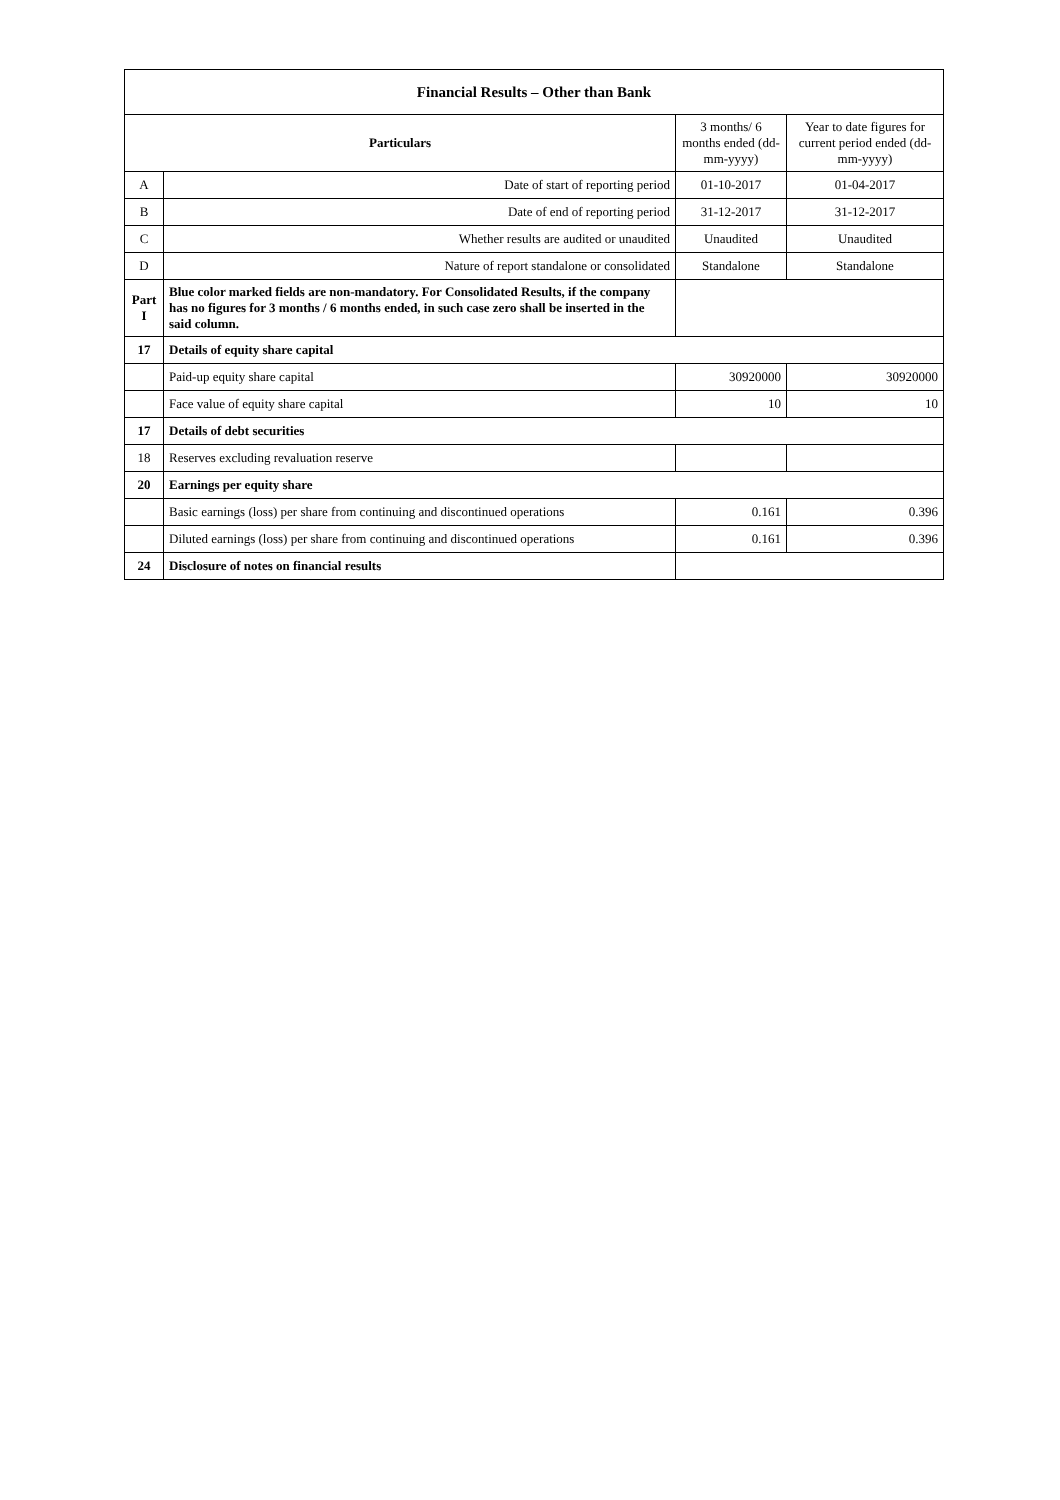| Financial Results – Other than Bank | | | |
| --- | --- | --- | --- |
| Particulars | | 3 months/ 6 months ended (dd-mm-yyyy) | Year to date figures for current period ended (dd-mm-yyyy) |
| A | Date of start of reporting period | 01-10-2017 | 01-04-2017 |
| B | Date of end of reporting period | 31-12-2017 | 31-12-2017 |
| C | Whether results are audited or unaudited | Unaudited | Unaudited |
| D | Nature of report standalone or consolidated | Standalone | Standalone |
| Part I | Blue color marked fields are non-mandatory. For Consolidated Results, if the company has no figures for 3 months / 6 months ended, in such case zero shall be inserted in the said column. | | |
| 17 | Details of equity share capital | | |
| | Paid-up equity share capital | 30920000 | 30920000 |
| | Face value of equity share capital | 10 | 10 |
| 17 | Details of debt securities | | |
| 18 | Reserves excluding revaluation reserve | | |
| 20 | Earnings per equity share | | |
| | Basic earnings (loss) per share from continuing and discontinued operations | 0.161 | 0.396 |
| | Diluted earnings (loss) per share from continuing and discontinued operations | 0.161 | 0.396 |
| 24 | Disclosure of notes on financial results | | |